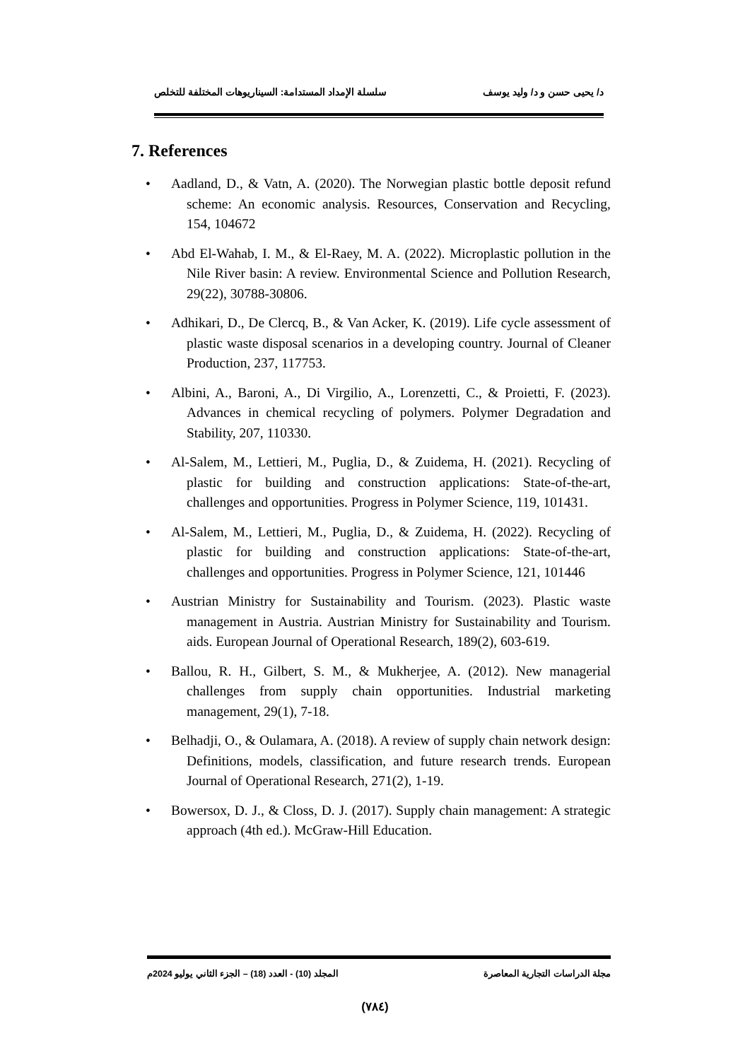د/ يحيى حسن و د/ وليد يوسف سلسلة الإمداد المستدامة: السيناريوهات المختلفة للتخلص
7. References
• Aadland, D., & Vatn, A. (2020). The Norwegian plastic bottle deposit refund scheme: An economic analysis. Resources, Conservation and Recycling, 154, 104672
• Abd El-Wahab, I. M., & El-Raey, M. A. (2022). Microplastic pollution in the Nile River basin: A review. Environmental Science and Pollution Research, 29(22), 30788-30806.
• Adhikari, D., De Clercq, B., & Van Acker, K. (2019). Life cycle assessment of plastic waste disposal scenarios in a developing country. Journal of Cleaner Production, 237, 117753.
• Albini, A., Baroni, A., Di Virgilio, A., Lorenzetti, C., & Proietti, F. (2023). Advances in chemical recycling of polymers. Polymer Degradation and Stability, 207, 110330.
• Al-Salem, M., Lettieri, M., Puglia, D., & Zuidema, H. (2021). Recycling of plastic for building and construction applications: State-of-the-art, challenges and opportunities. Progress in Polymer Science, 119, 101431.
• Al-Salem, M., Lettieri, M., Puglia, D., & Zuidema, H. (2022). Recycling of plastic for building and construction applications: State-of-the-art, challenges and opportunities. Progress in Polymer Science, 121, 101446
• Austrian Ministry for Sustainability and Tourism. (2023). Plastic waste management in Austria. Austrian Ministry for Sustainability and Tourism. aids. European Journal of Operational Research, 189(2), 603-619.
• Ballou, R. H., Gilbert, S. M., & Mukherjee, A. (2012). New managerial challenges from supply chain opportunities. Industrial marketing management, 29(1), 7-18.
• Belhadji, O., & Oulamara, A. (2018). A review of supply chain network design: Definitions, models, classification, and future research trends. European Journal of Operational Research, 271(2), 1-19.
• Bowersox, D. J., & Closs, D. J. (2017). Supply chain management: A strategic approach (4th ed.). McGraw-Hill Education.
مجلة الدراسات التجارية المعاصرة المجلد (10) - العدد (18) – الجزء الثاني يوليو 2024م
(٧٨٤)